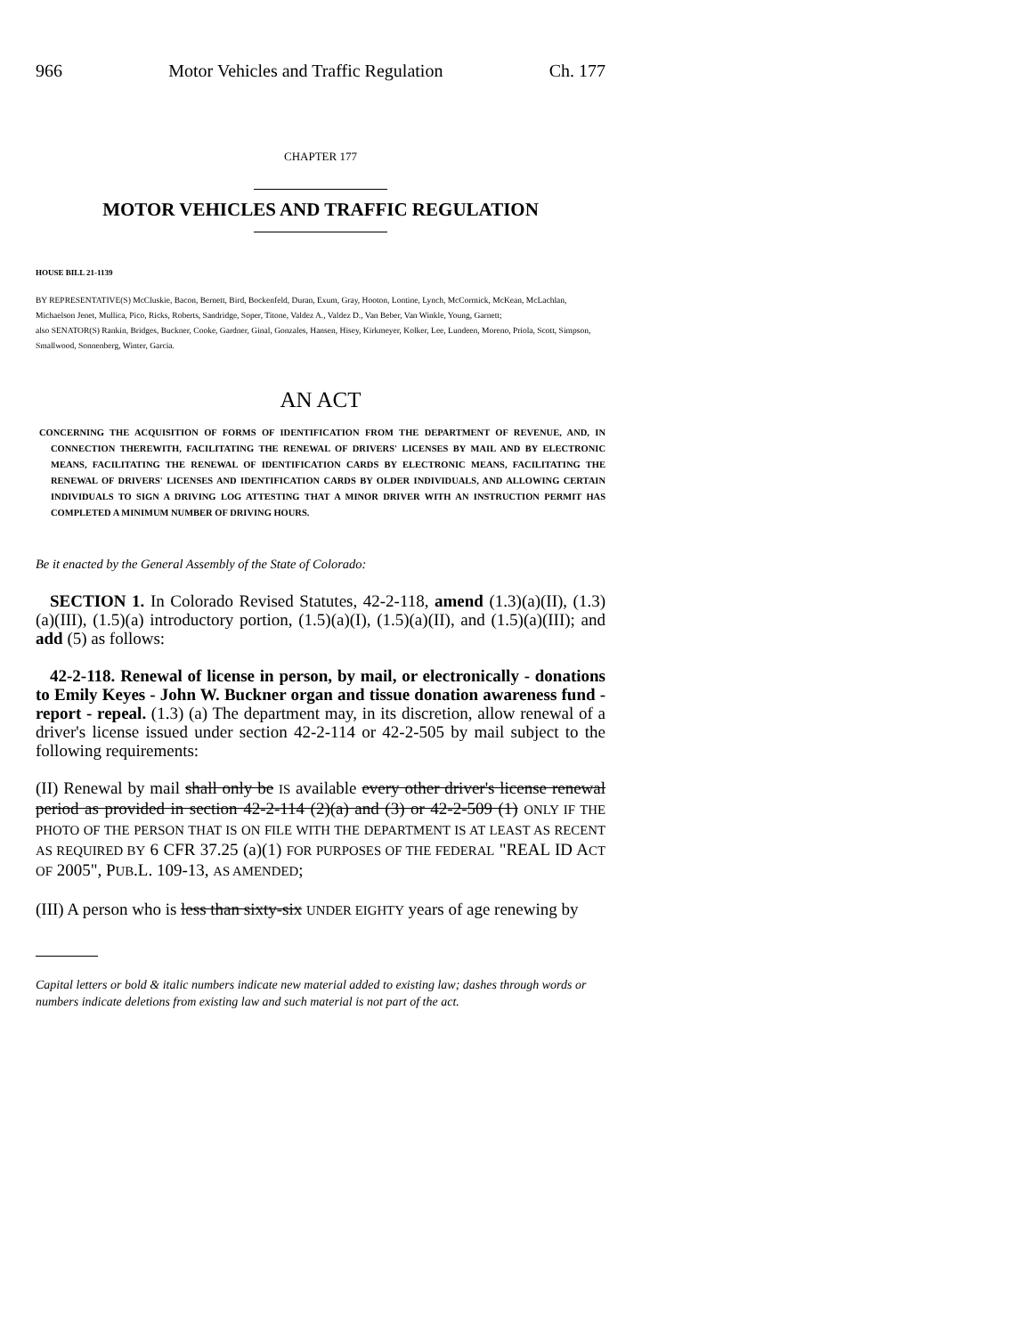966 Motor Vehicles and Traffic Regulation Ch. 177
CHAPTER 177
MOTOR VEHICLES AND TRAFFIC REGULATION
HOUSE BILL 21-1139
BY REPRESENTATIVE(S) McCluskie, Bacon, Bernett, Bird, Bockenfeld, Duran, Exum, Gray, Hooton, Lontine, Lynch, McCormick, McKean, McLachlan, Michaelson Jenet, Mullica, Pico, Ricks, Roberts, Sandridge, Soper, Titone, Valdez A., Valdez D., Van Beber, Van Winkle, Young, Garnett;
also SENATOR(S) Rankin, Bridges, Buckner, Cooke, Gardner, Ginal, Gonzales, Hansen, Hisey, Kirkmeyer, Kolker, Lee, Lundeen, Moreno, Priola, Scott, Simpson, Smallwood, Sonnenberg, Winter, Garcia.
AN ACT
CONCERNING THE ACQUISITION OF FORMS OF IDENTIFICATION FROM THE DEPARTMENT OF REVENUE, AND, IN CONNECTION THEREWITH, FACILITATING THE RENEWAL OF DRIVERS' LICENSES BY MAIL AND BY ELECTRONIC MEANS, FACILITATING THE RENEWAL OF IDENTIFICATION CARDS BY ELECTRONIC MEANS, FACILITATING THE RENEWAL OF DRIVERS' LICENSES AND IDENTIFICATION CARDS BY OLDER INDIVIDUALS, AND ALLOWING CERTAIN INDIVIDUALS TO SIGN A DRIVING LOG ATTESTING THAT A MINOR DRIVER WITH AN INSTRUCTION PERMIT HAS COMPLETED A MINIMUM NUMBER OF DRIVING HOURS.
Be it enacted by the General Assembly of the State of Colorado:
SECTION 1. In Colorado Revised Statutes, 42-2-118, amend (1.3)(a)(II), (1.3)(a)(III), (1.5)(a) introductory portion, (1.5)(a)(I), (1.5)(a)(II), and (1.5)(a)(III); and add (5) as follows:
42-2-118. Renewal of license in person, by mail, or electronically - donations to Emily Keyes - John W. Buckner organ and tissue donation awareness fund - report - repeal. (1.3) (a) The department may, in its discretion, allow renewal of a driver's license issued under section 42-2-114 or 42-2-505 by mail subject to the following requirements:
(II) Renewal by mail shall only be IS available every other driver's license renewal period as provided in section 42-2-114 (2)(a) and (3) or 42-2-509 (1) ONLY IF THE PHOTO OF THE PERSON THAT IS ON FILE WITH THE DEPARTMENT IS AT LEAST AS RECENT AS REQUIRED BY 6 CFR 37.25 (a)(1) FOR PURPOSES OF THE FEDERAL "REAL ID ACT OF 2005", PUB.L. 109-13, AS AMENDED;
(III) A person who is less than sixty-six UNDER EIGHTY years of age renewing by
Capital letters or bold & italic numbers indicate new material added to existing law; dashes through words or numbers indicate deletions from existing law and such material is not part of the act.